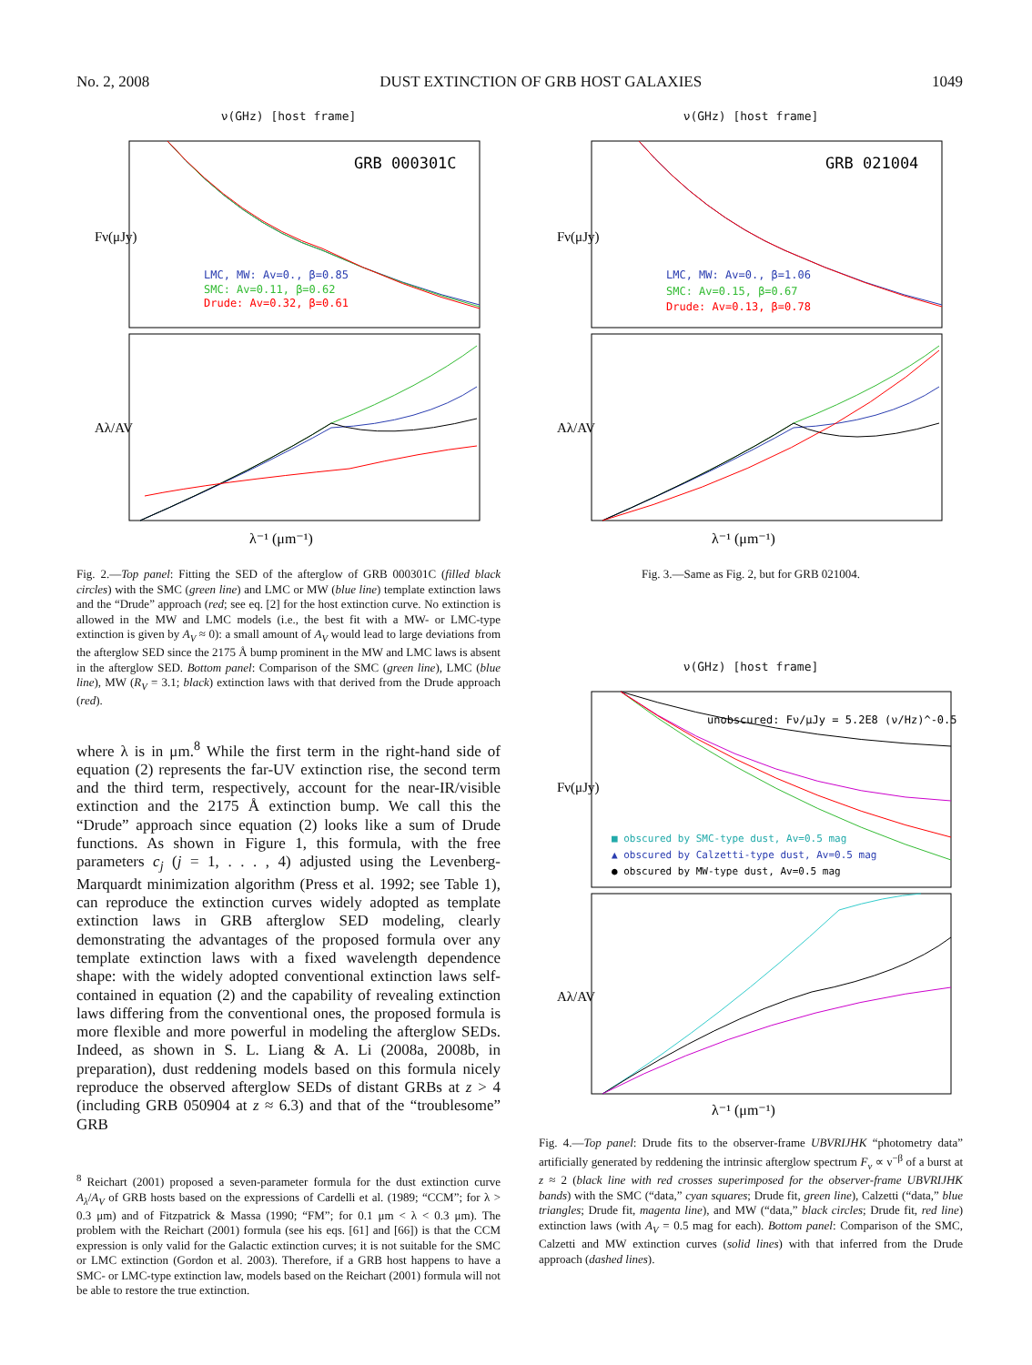No. 2, 2008 DUST EXTINCTION OF GRB HOST GALAXIES 1049
ν(GHz) [host frame]
GRB 000301C
LMC, MW: Av=0., β=0.85
SMC: Av=0.11, β=0.62
Drude: Av=0.32, β=0.61
Fν(μJy)
Aλ/AV
λ⁻¹ (μm⁻¹)
Fig. 2.—Top panel: Fitting the SED of the afterglow of GRB 000301C (filled black circles) with the SMC (green line) and LMC or MW (blue line) template extinction laws and the “Drude” approach (red; see eq. [2] for the host extinction curve. No extinction is allowed in the MW and LMC models (i.e., the best fit with a MW- or LMC-type extinction is given by A<sub>V</sub> ≈ 0): a small amount of A<sub>V</sub> would lead to large deviations from the afterglow SED since the 2175 Å bump prominent in the MW and LMC laws is absent in the afterglow SED. Bottom panel: Comparison of the SMC (green line), LMC (blue line), MW (R<sub>V</sub> = 3.1; black) extinction laws with that derived from the Drude approach (red).
where λ is in μm.<sup>8</sup> While the first term in the right-hand side of equation (2) represents the far-UV extinction rise, the second term and the third term, respectively, account for the near-IR/visible extinction and the 2175 Å extinction bump. We call this the “Drude” approach since equation (2) looks like a sum of Drude functions. As shown in Figure 1, this formula, with the free parameters c<sub>j</sub> (j = 1, . . . , 4) adjusted using the Levenberg-Marquardt minimization algorithm (Press et al. 1992; see Table 1), can reproduce the extinction curves widely adopted as template extinction laws in GRB afterglow SED modeling, clearly demonstrating the advantages of the proposed formula over any template extinction laws with a fixed wavelength dependence shape: with the widely adopted conventional extinction laws self-contained in equation (2) and the capability of revealing extinction laws differing from the conventional ones, the proposed formula is more flexible and more powerful in modeling the afterglow SEDs. Indeed, as shown in S. L. Liang & A. Li (2008a, 2008b, in preparation), dust reddening models based on this formula nicely reproduce the observed afterglow SEDs of distant GRBs at z > 4 (including GRB 050904 at z ≈ 6.3) and that of the “troublesome” GRB
<sup>8</sup> Reichart (2001) proposed a seven-parameter formula for the dust extinction curve A<sub>λ</sub>/A<sub>V</sub> of GRB hosts based on the expressions of Cardelli et al. (1989; “CCM”; for λ > 0.3 μm) and of Fitzpatrick & Massa (1990; “FM”; for 0.1 μm < λ < 0.3 μm). The problem with the Reichart (2001) formula (see his eqs. [61] and [66]) is that the CCM expression is only valid for the Galactic extinction curves; it is not suitable for the SMC or LMC extinction (Gordon et al. 2003). Therefore, if a GRB host happens to have a SMC- or LMC-type extinction law, models based on the Reichart (2001) formula will not be able to restore the true extinction.
ν(GHz) [host frame]
GRB 021004
LMC, MW: Av=0., β=1.06
SMC: Av=0.15, β=0.67
Drude: Av=0.13, β=0.78
Fν(μJy)
Aλ/AV
λ⁻¹ (μm⁻¹)
Fig. 3.—Same as Fig. 2, but for GRB 021004.
ν(GHz) [host frame]
unobscured: Fν/μJy = 5.2E8 (ν/Hz)^-0.5
■ obscured by SMC-type dust, Av=0.5 mag
▲ obscured by Calzetti-type dust, Av=0.5 mag
● obscured by MW-type dust, Av=0.5 mag
Fν(μJy)
Aλ/AV
λ⁻¹ (μm⁻¹)
Fig. 4.—Top panel: Drude fits to the observer-frame UBVRIJHK “photometry data” artificially generated by reddening the intrinsic afterglow spectrum F<sub>ν</sub> ∝ ν<sup>−β</sup> of a burst at z ≈ 2 (black line with red crosses superimposed for the observer-frame UBVRIJHK bands) with the SMC (“data,” cyan squares; Drude fit, green line), Calzetti (“data,” blue triangles; Drude fit, magenta line), and MW (“data,” black circles; Drude fit, red line) extinction laws (with A<sub>V</sub> = 0.5 mag for each). Bottom panel: Comparison of the SMC, Calzetti and MW extinction curves (solid lines) with that inferred from the Drude approach (dashed lines).